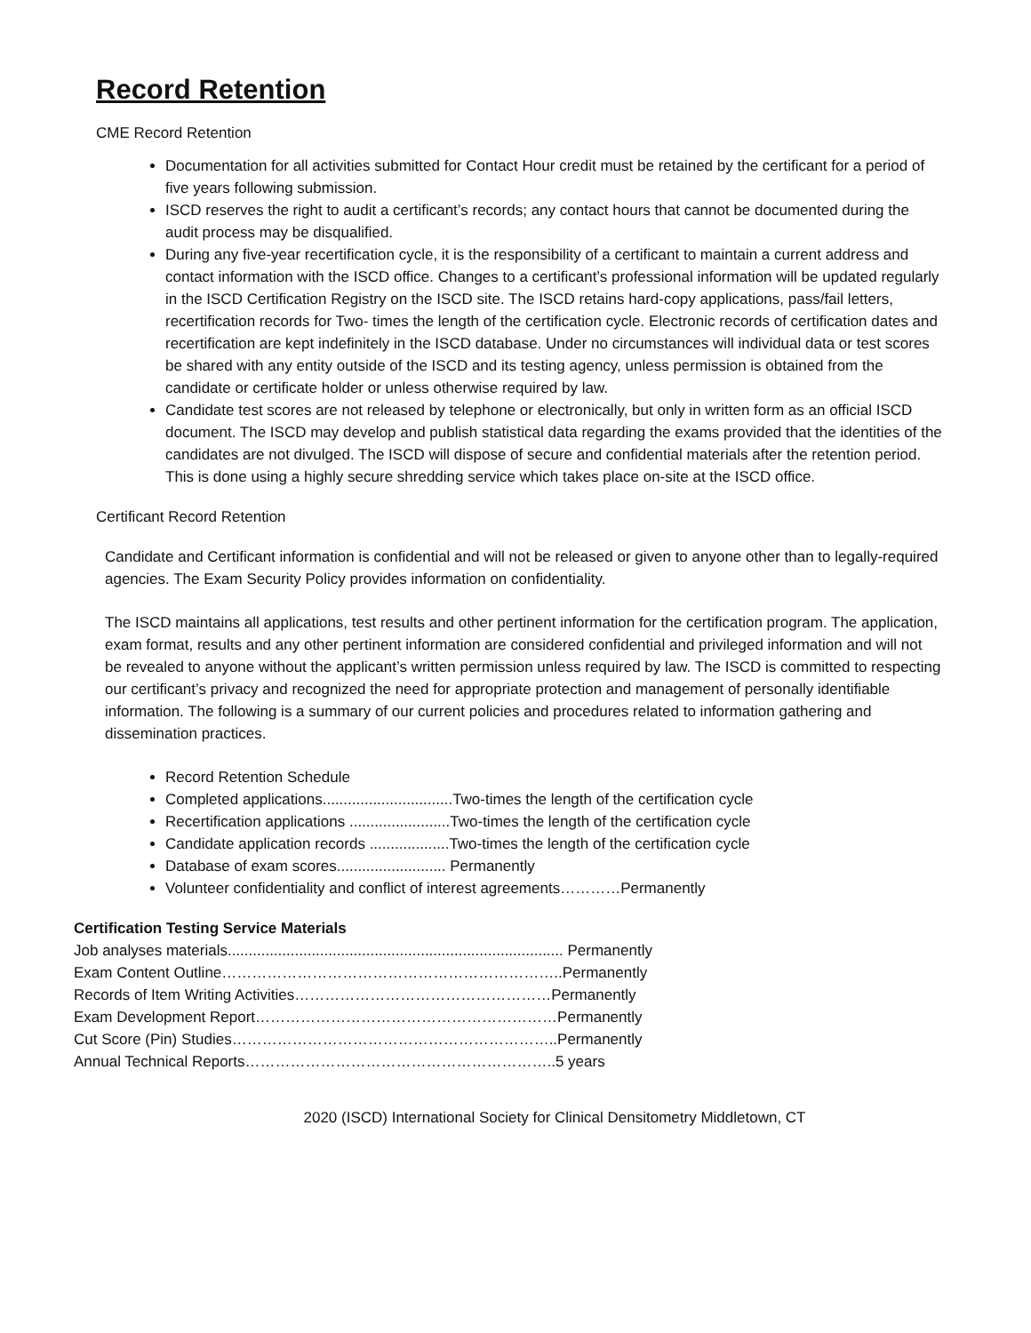Record Retention
CME Record Retention
Documentation for all activities submitted for Contact Hour credit must be retained by the certificant for a period of five years following submission.
ISCD reserves the right to audit a certificant’s records; any contact hours that cannot be documented during the audit process may be disqualified.
During any five-year recertification cycle, it is the responsibility of a certificant to maintain a current address and contact information with the ISCD office. Changes to a certificant’s professional information will be updated regularly in the ISCD Certification Registry on the ISCD site. The ISCD retains hard-copy applications, pass/fail letters, recertification records for Two- times the length of the certification cycle. Electronic records of certification dates and recertification are kept indefinitely in the ISCD database. Under no circumstances will individual data or test scores be shared with any entity outside of the ISCD and its testing agency, unless permission is obtained from the candidate or certificate holder or unless otherwise required by law.
Candidate test scores are not released by telephone or electronically, but only in written form as an official ISCD document. The ISCD may develop and publish statistical data regarding the exams provided that the identities of the candidates are not divulged. The ISCD will dispose of secure and confidential materials after the retention period. This is done using a highly secure shredding service which takes place on-site at the ISCD office.
Certificant Record Retention
Candidate and Certificant information is confidential and will not be released or given to anyone other than to legally-required agencies. The Exam Security Policy provides information on confidentiality.
The ISCD maintains all applications, test results and other pertinent information for the certification program. The application, exam format, results and any other pertinent information are considered confidential and privileged information and will not be revealed to anyone without the applicant’s written permission unless required by law. The ISCD is committed to respecting our certificant’s privacy and recognized the need for appropriate protection and management of personally identifiable information. The following is a summary of our current policies and procedures related to information gathering and dissemination practices.
Record Retention Schedule
Completed applications...............................Two-times the length of the certification cycle
Recertification applications ........................Two-times the length of the certification cycle
Candidate application records ...................Two-times the length of the certification cycle
Database of exam scores.......................... Permanently
Volunteer confidentiality and conflict of interest agreements…………Permanently
Certification Testing Service Materials
Job analyses materials................................................................................ Permanently
Exam Content Outline…………………………………………………………..Permanently
Records of Item Writing Activities……………………………………………Permanently
Exam Development Report……………………………………………………Permanently
Cut Score (Pin) Studies………………………………………………………..Permanently
Annual Technical Reports……………………………………………………..5 years
2020 (ISCD) International Society for Clinical Densitometry Middletown, CT